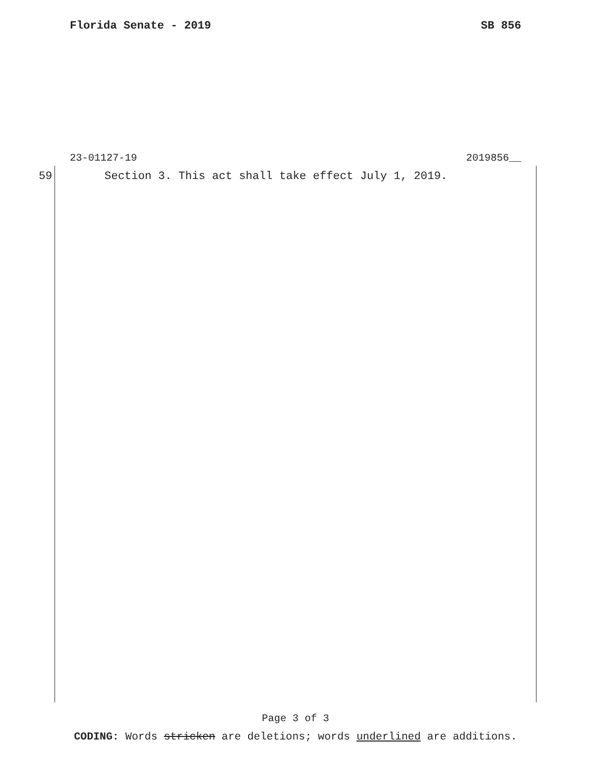Florida Senate - 2019 SB 856
23-01127-19 2019856__
59 Section 3. This act shall take effect July 1, 2019.
Page 3 of 3
CODING: Words stricken are deletions; words underlined are additions.